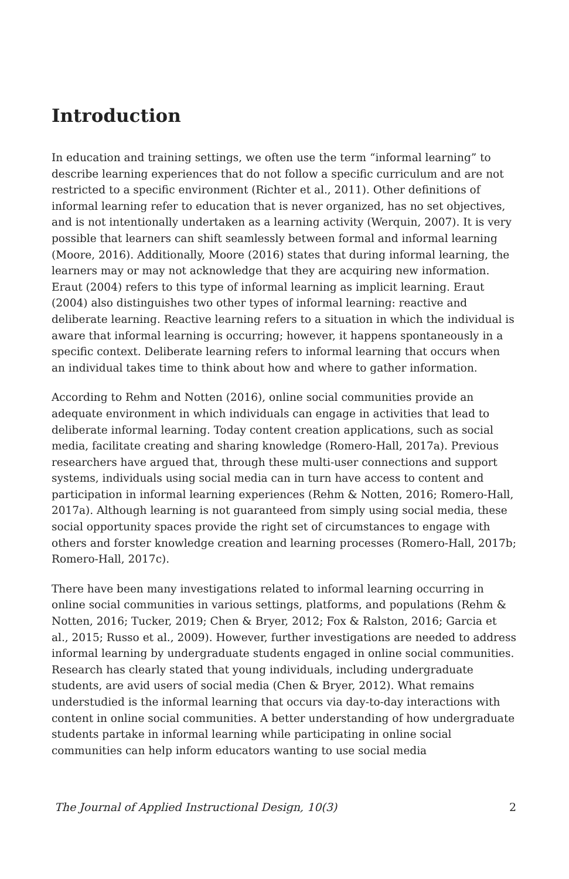Introduction
In education and training settings, we often use the term “informal learning” to describe learning experiences that do not follow a specific curriculum and are not restricted to a specific environment (Richter et al., 2011). Other definitions of informal learning refer to education that is never organized, has no set objectives, and is not intentionally undertaken as a learning activity (Werquin, 2007). It is very possible that learners can shift seamlessly between formal and informal learning (Moore, 2016). Additionally, Moore (2016) states that during informal learning, the learners may or may not acknowledge that they are acquiring new information. Eraut (2004) refers to this type of informal learning as implicit learning. Eraut (2004) also distinguishes two other types of informal learning: reactive and deliberate learning. Reactive learning refers to a situation in which the individual is aware that informal learning is occurring; however, it happens spontaneously in a specific context. Deliberate learning refers to informal learning that occurs when an individual takes time to think about how and where to gather information.
According to Rehm and Notten (2016), online social communities provide an adequate environment in which individuals can engage in activities that lead to deliberate informal learning. Today content creation applications, such as social media, facilitate creating and sharing knowledge (Romero-Hall, 2017a). Previous researchers have argued that, through these multi-user connections and support systems, individuals using social media can in turn have access to content and participation in informal learning experiences (Rehm & Notten, 2016; Romero-Hall, 2017a). Although learning is not guaranteed from simply using social media, these social opportunity spaces provide the right set of circumstances to engage with others and forster knowledge creation and learning processes (Romero-Hall, 2017b; Romero-Hall, 2017c).
There have been many investigations related to informal learning occurring in online social communities in various settings, platforms, and populations (Rehm & Notten, 2016; Tucker, 2019; Chen & Bryer, 2012; Fox & Ralston, 2016; Garcia et al., 2015; Russo et al., 2009). However, further investigations are needed to address informal learning by undergraduate students engaged in online social communities. Research has clearly stated that young individuals, including undergraduate students, are avid users of social media (Chen & Bryer, 2012). What remains understudied is the informal learning that occurs via day-to-day interactions with content in online social communities. A better understanding of how undergraduate students partake in informal learning while participating in online social communities can help inform educators wanting to use social media
The Journal of Applied Instructional Design, 10(3) 2